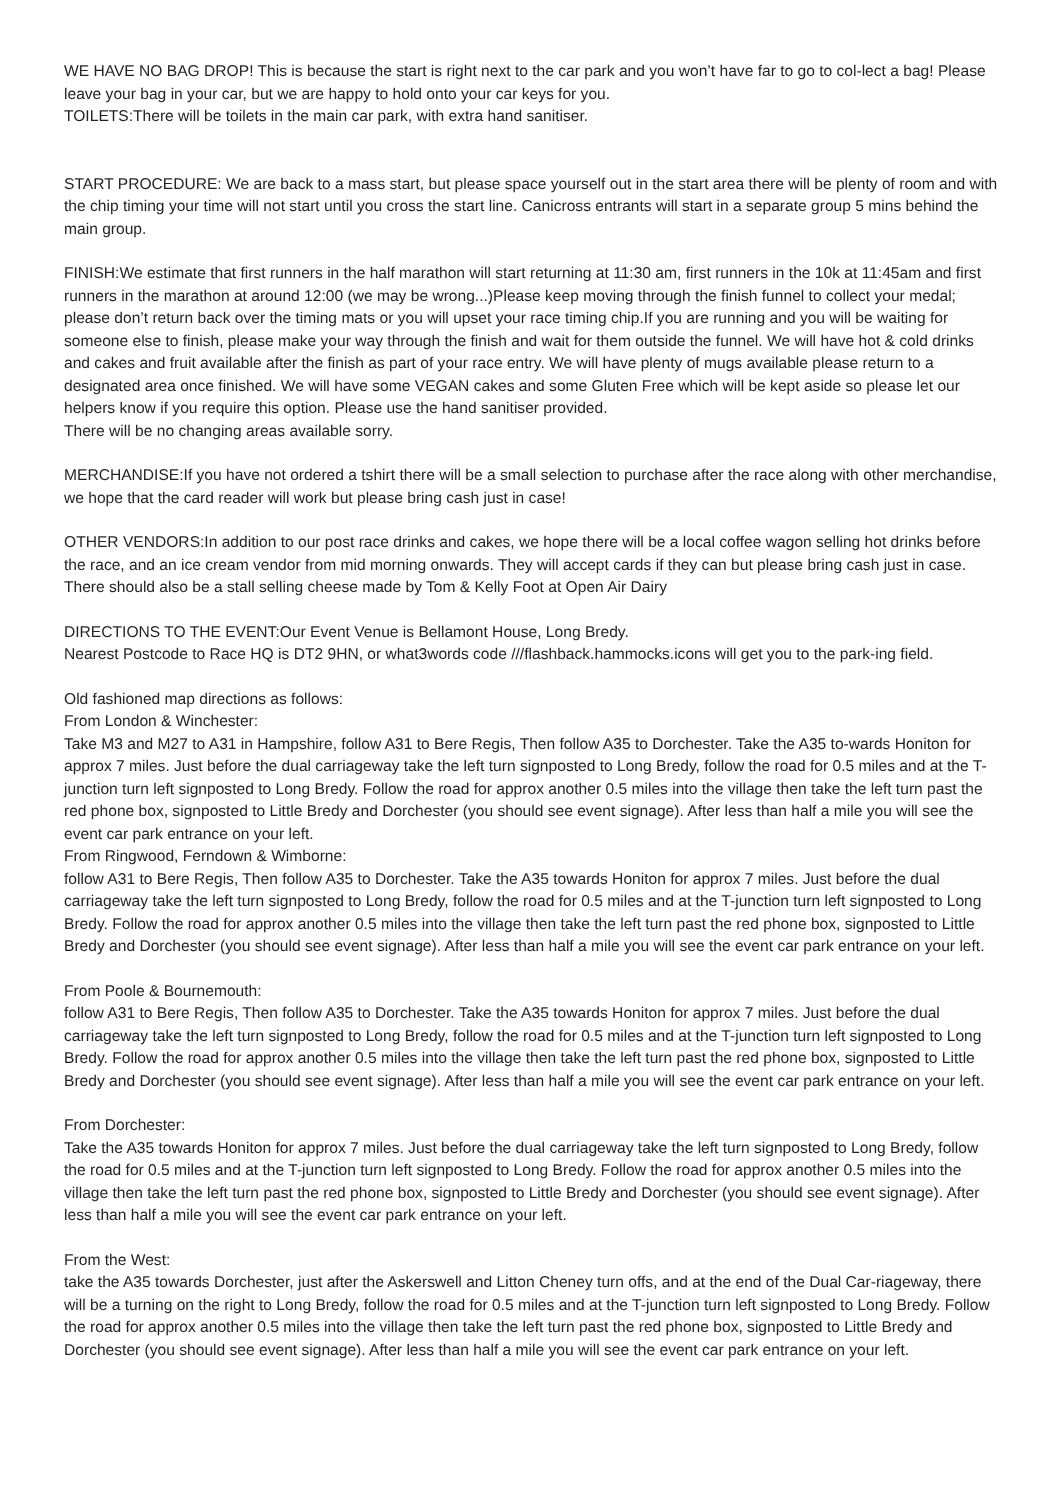WE HAVE NO BAG DROP! This is because the start is right next to the car park and you won’t have far to go to col-lect a bag! Please leave your bag in your car, but we are happy to hold onto your car keys for you.
TOILETS:There will be toilets in the main car park, with extra hand sanitiser.
START PROCEDURE: We are back to a mass start, but please space yourself out in the start area there will be plenty of room and with the chip timing your time will not start until you cross the start line. Canicross entrants will start in a separate group 5 mins behind the main group.
FINISH:We estimate that first runners in the half marathon will start returning at 11:30 am, first runners in the 10k at 11:45am and first runners in the marathon at around 12:00 (we may be wrong...)Please keep moving through the finish funnel to collect your medal; please don’t return back over the timing mats or you will upset your race timing chip.If you are running and you will be waiting for someone else to finish, please make your way through the finish and wait for them outside the funnel. We will have hot & cold drinks and cakes and fruit available after the finish as part of your race entry. We will have plenty of mugs available please return to a designated area once finished. We will have some VEGAN cakes and some Gluten Free which will be kept aside so please let our helpers know if you require this option. Please use the hand sanitiser provided.
There will be no changing areas available sorry.
MERCHANDISE:If you have not ordered a tshirt there will be a small selection to purchase after the race along with other merchandise, we hope that the card reader will work but please bring cash just in case!
OTHER VENDORS:In addition to our post race drinks and cakes, we hope there will be a local coffee wagon selling hot drinks before the race, and an ice cream vendor from mid morning onwards. They will accept cards if they can but please bring cash just in case. There should also be a stall selling cheese made by Tom & Kelly Foot at Open Air Dairy
DIRECTIONS TO THE EVENT:Our Event Venue is Bellamont House, Long Bredy.
Nearest Postcode to Race HQ is DT2 9HN, or what3words code ///flashback.hammocks.icons will get you to the park-ing field.
Old fashioned map directions as follows:
From London & Winchester:
Take M3 and M27 to A31 in Hampshire, follow A31 to Bere Regis, Then follow A35 to Dorchester. Take the A35 to-wards Honiton for approx 7 miles. Just before the dual carriageway take the left turn signposted to Long Bredy, follow the road for 0.5 miles and at the T-junction turn left signposted to Long Bredy. Follow the road for approx another 0.5 miles into the village then take the left turn past the red phone box, signposted to Little Bredy and Dorchester (you should see event signage). After less than half a mile you will see the event car park entrance on your left.
From Ringwood, Ferndown & Wimborne:
follow A31 to Bere Regis, Then follow A35 to Dorchester. Take the A35 towards Honiton for approx 7 miles. Just before the dual carriageway take the left turn signposted to Long Bredy, follow the road for 0.5 miles and at the T-junction turn left signposted to Long Bredy. Follow the road for approx another 0.5 miles into the village then take the left turn past the red phone box, signposted to Little Bredy and Dorchester (you should see event signage). After less than half a mile you will see the event car park entrance on your left.
From Poole & Bournemouth:
follow A31 to Bere Regis, Then follow A35 to Dorchester. Take the A35 towards Honiton for approx 7 miles. Just before the dual carriageway take the left turn signposted to Long Bredy, follow the road for 0.5 miles and at the T-junction turn left signposted to Long Bredy. Follow the road for approx another 0.5 miles into the village then take the left turn past the red phone box, signposted to Little Bredy and Dorchester (you should see event signage). After less than half a mile you will see the event car park entrance on your left.
From Dorchester:
Take the A35 towards Honiton for approx 7 miles. Just before the dual carriageway take the left turn signposted to Long Bredy, follow the road for 0.5 miles and at the T-junction turn left signposted to Long Bredy. Follow the road for approx another 0.5 miles into the village then take the left turn past the red phone box, signposted to Little Bredy and Dorchester (you should see event signage). After less than half a mile you will see the event car park entrance on your left.
From the West:
take the A35 towards Dorchester, just after the Askerswell and Litton Cheney turn offs, and at the end of the Dual Car-riageway, there will be a turning on the right to Long Bredy, follow the road for 0.5 miles and at the T-junction turn left signposted to Long Bredy. Follow the road for approx another 0.5 miles into the village then take the left turn past the red phone box, signposted to Little Bredy and Dorchester (you should see event signage). After less than half a mile you will see the event car park entrance on your left.